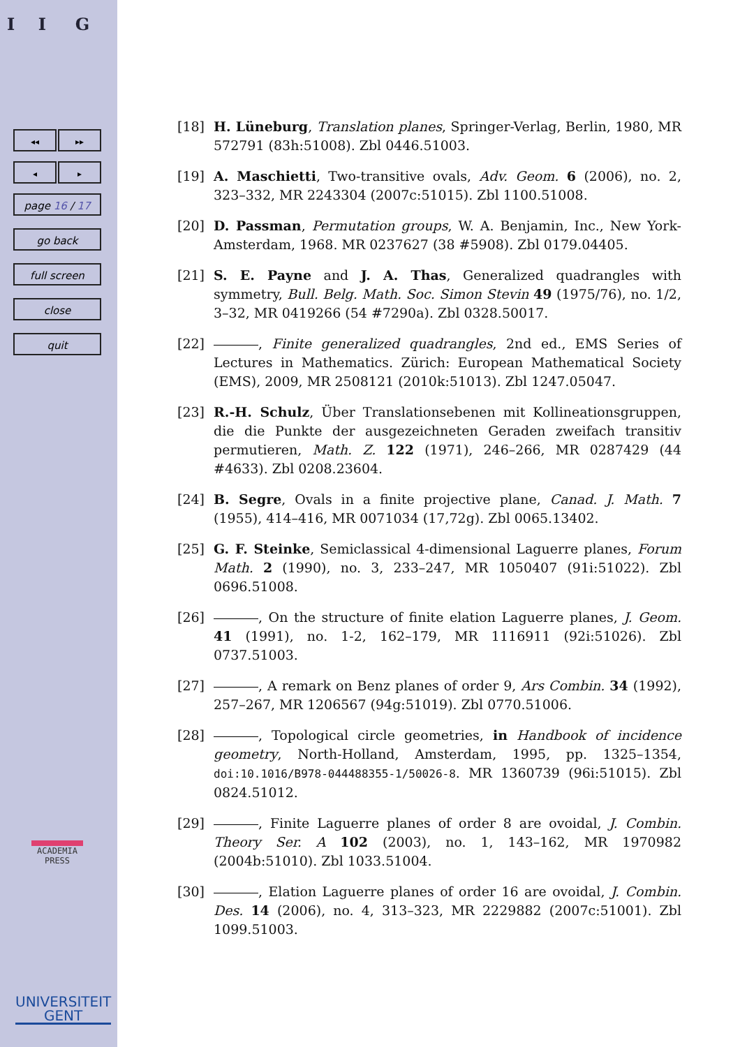I I G
◂◂ ▸▸
◂ ▸
page 16 / 17
go back
full screen
close
quit
ACADEMIA
PRESS
UNIVERSITEIT
GENT
[18] H. Lüneburg, Translation planes, Springer-Verlag, Berlin, 1980, MR 572791 (83h:51008). Zbl 0446.51003.
[19] A. Maschietti, Two-transitive ovals, Adv. Geom. 6 (2006), no. 2, 323–332, MR 2243304 (2007c:51015). Zbl 1100.51008.
[20] D. Passman, Permutation groups, W. A. Benjamin, Inc., New York-Amsterdam, 1968. MR 0237627 (38 #5908). Zbl 0179.04405.
[21] S. E. Payne and J. A. Thas, Generalized quadrangles with symmetry, Bull. Belg. Math. Soc. Simon Stevin 49 (1975/76), no. 1/2, 3–32, MR 0419266 (54 #7290a). Zbl 0328.50017.
[22] , Finite generalized quadrangles, 2nd ed., EMS Series of Lectures in Mathematics. Zürich: European Mathematical Society (EMS), 2009, MR 2508121 (2010k:51013). Zbl 1247.05047.
[23] R.-H. Schulz, Über Translationsebenen mit Kollineationsgruppen, die die Punkte der ausgezeichneten Geraden zweifach transitiv permutieren, Math. Z. 122 (1971), 246–266, MR 0287429 (44 #4633). Zbl 0208.23604.
[24] B. Segre, Ovals in a finite projective plane, Canad. J. Math. 7 (1955), 414–416, MR 0071034 (17,72g). Zbl 0065.13402.
[25] G. F. Steinke, Semiclassical 4-dimensional Laguerre planes, Forum Math. 2 (1990), no. 3, 233–247, MR 1050407 (91i:51022). Zbl 0696.51008.
[26] , On the structure of finite elation Laguerre planes, J. Geom. 41 (1991), no. 1-2, 162–179, MR 1116911 (92i:51026). Zbl 0737.51003.
[27] , A remark on Benz planes of order 9, Ars Combin. 34 (1992), 257–267, MR 1206567 (94g:51019). Zbl 0770.51006.
[28] , Topological circle geometries, in Handbook of incidence geometry, North-Holland, Amsterdam, 1995, pp. 1325–1354, doi:10.1016/B978-044488355-1/50026-8. MR 1360739 (96i:51015). Zbl 0824.51012.
[29] , Finite Laguerre planes of order 8 are ovoidal, J. Combin. Theory Ser. A 102 (2003), no. 1, 143–162, MR 1970982 (2004b:51010). Zbl 1033.51004.
[30] , Elation Laguerre planes of order 16 are ovoidal, J. Combin. Des. 14 (2006), no. 4, 313–323, MR 2229882 (2007c:51001). Zbl 1099.51003.